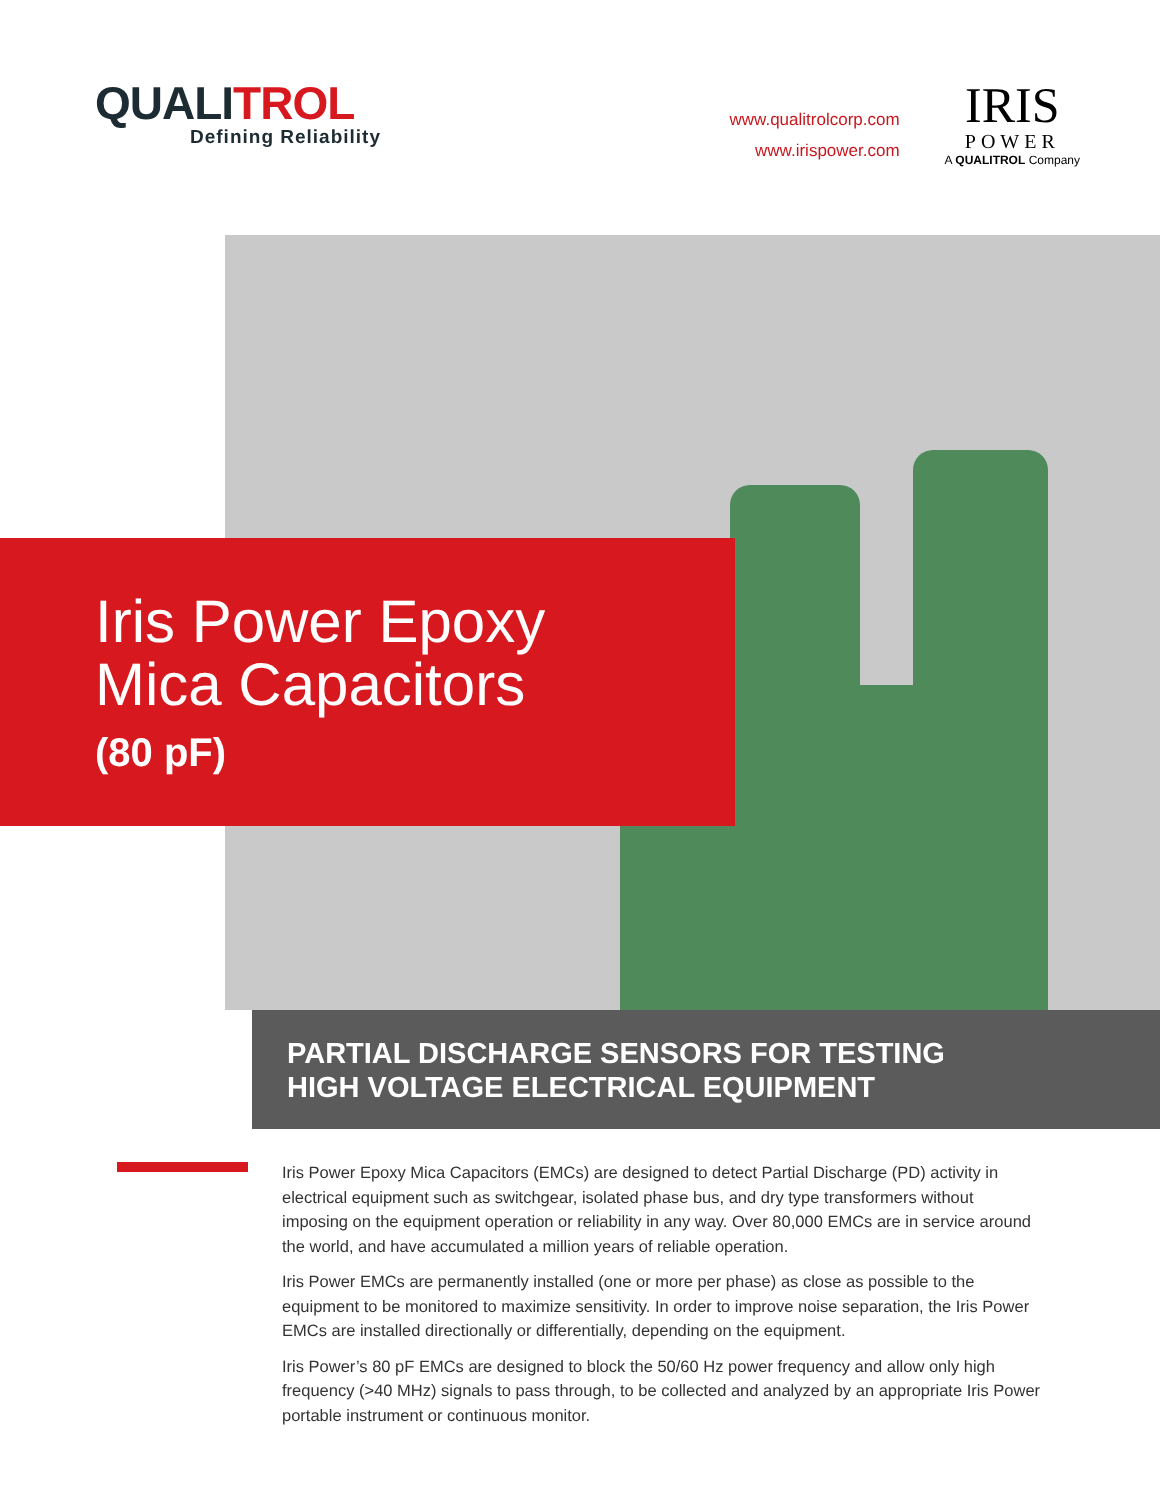QUALITROL
Defining Reliability
www.qualitrolcorp.com
www.irispower.com
IRIS
POWER
A QUALITROL Company
Iris Power Epoxy
Mica Capacitors
(80 pF)
PARTIAL DISCHARGE SENSORS FOR TESTING
HIGH VOLTAGE ELECTRICAL EQUIPMENT
Iris Power Epoxy Mica Capacitors (EMCs) are designed to detect Partial Discharge (PD) activity in electrical equipment such as switchgear, isolated phase bus, and dry type transformers without imposing on the equipment operation or reliability in any way. Over 80,000 EMCs are in service around the world, and have accumulated a million years of reliable operation.
Iris Power EMCs are permanently installed (one or more per phase) as close as possible to the equipment to be monitored to maximize sensitivity. In order to improve noise separation, the Iris Power EMCs are installed directionally or differentially, depending on the equipment.
Iris Power’s 80 pF EMCs are designed to block the 50/60 Hz power frequency and allow only high frequency (>40 MHz) signals to pass through, to be collected and analyzed by an appropriate Iris Power portable instrument or continuous monitor.